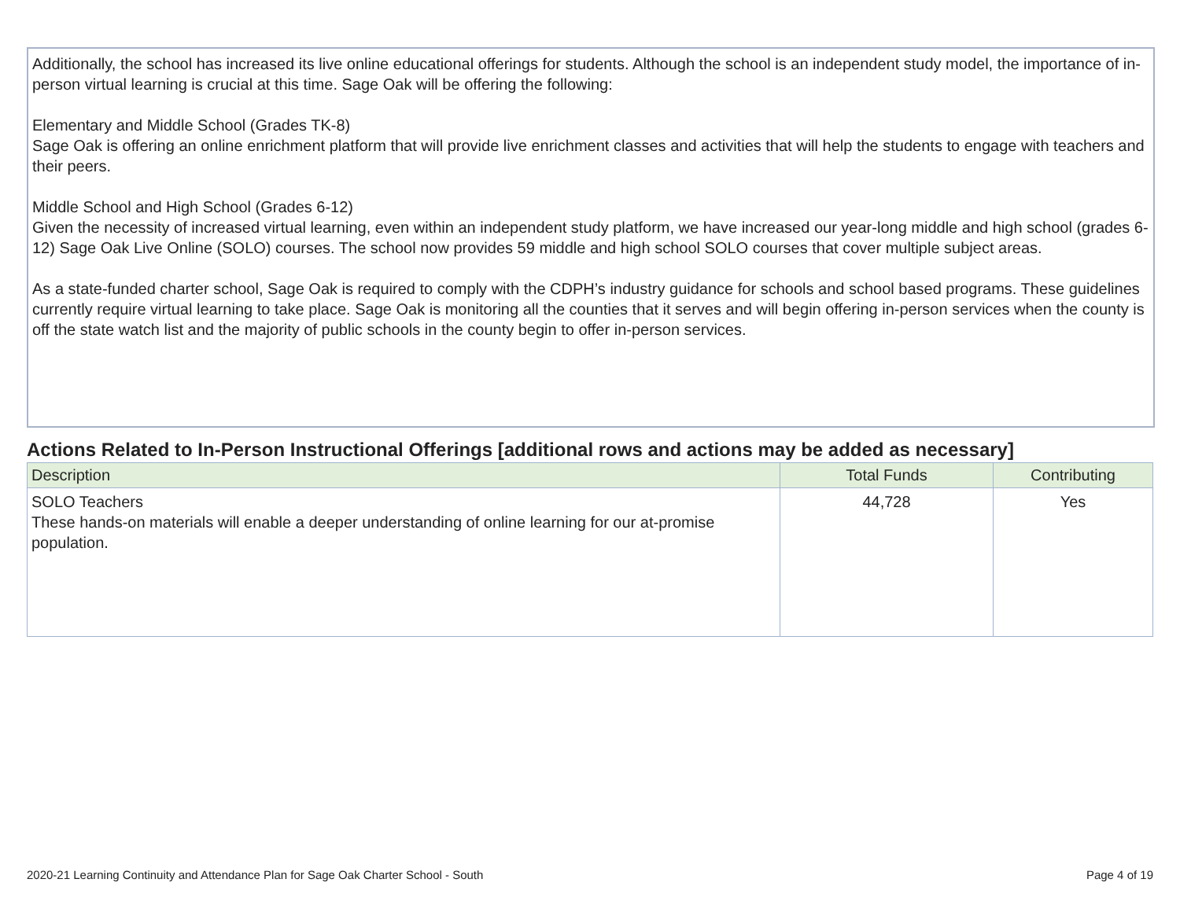Additionally, the school has increased its live online educational offerings for students. Although the school is an independent study model, the importance of in-person virtual learning is crucial at this time. Sage Oak will be offering the following:
Elementary and Middle School (Grades TK-8)
Sage Oak is offering an online enrichment platform that will provide live enrichment classes and activities that will help the students to engage with teachers and their peers.
Middle School and High School (Grades 6-12)
Given the necessity of increased virtual learning, even within an independent study platform, we have increased our year-long middle and high school (grades 6-12) Sage Oak Live Online (SOLO) courses. The school now provides 59 middle and high school SOLO courses that cover multiple subject areas.
As a state-funded charter school, Sage Oak is required to comply with the CDPH’s industry guidance for schools and school based programs. These guidelines currently require virtual learning to take place. Sage Oak is monitoring all the counties that it serves and will begin offering in-person services when the county is off the state watch list and the majority of public schools in the county begin to offer in-person services.
Actions Related to In-Person Instructional Offerings [additional rows and actions may be added as necessary]
| Description | Total Funds | Contributing |
| --- | --- | --- |
| SOLO Teachers These hands-on materials will enable a deeper understanding of online learning for our at-promise population. | 44,728 | Yes |
2020-21 Learning Continuity and Attendance Plan for Sage Oak Charter School - South
Page 4 of 19